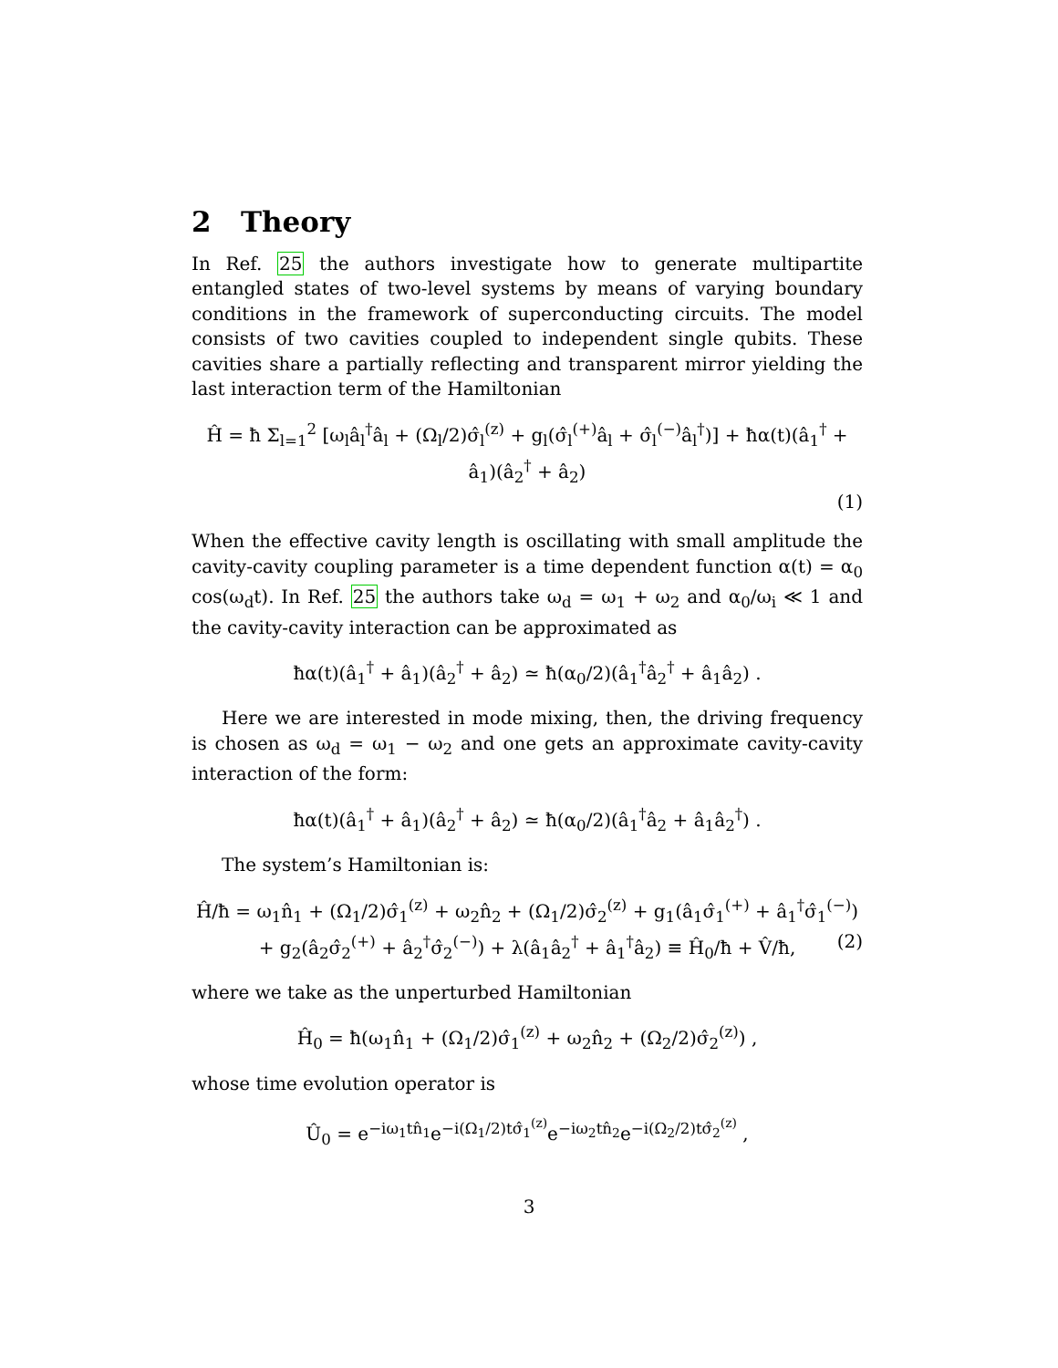2 Theory
In Ref. 25 the authors investigate how to generate multipartite entangled states of two-level systems by means of varying boundary conditions in the framework of superconducting circuits. The model consists of two cavities coupled to independent single qubits. These cavities share a partially reflecting and transparent mirror yielding the last interaction term of the Hamiltonian
Ĥ = ħ Σ<sub>l=1</sub><sup>2</sup> [ω<sub>l</sub>â<sub>l</sub><sup>†</sup>â<sub>l</sub> + (Ω<sub>l</sub>/2)σ̂<sub>l</sub><sup>(z)</sup> + g<sub>l</sub>(σ̂<sub>l</sub><sup>(+)</sup>â<sub>l</sub> + σ̂<sub>l</sub><sup>(−)</sup>â<sub>l</sub><sup>†</sup>)] + ħα(t)(â<sub>1</sub><sup>†</sup> + â<sub>1</sub>)(â<sub>2</sub><sup>†</sup> + â<sub>2</sub>)
(1)
When the effective cavity length is oscillating with small amplitude the cavity-cavity coupling parameter is a time dependent function α(t) = α<sub>0</sub> cos(ω<sub>d</sub>t). In Ref. 25 the authors take ω<sub>d</sub> = ω<sub>1</sub> + ω<sub>2</sub> and α<sub>0</sub>/ω<sub>i</sub> ≪ 1 and the cavity-cavity interaction can be approximated as
ħα(t)(â<sub>1</sub><sup>†</sup> + â<sub>1</sub>)(â<sub>2</sub><sup>†</sup> + â<sub>2</sub>) ≃ ħ(α<sub>0</sub>/2)(â<sub>1</sub><sup>†</sup>â<sub>2</sub><sup>†</sup> + â<sub>1</sub>â<sub>2</sub>) .
Here we are interested in mode mixing, then, the driving frequency is chosen as ω<sub>d</sub> = ω<sub>1</sub> − ω<sub>2</sub> and one gets an approximate cavity-cavity interaction of the form:
ħα(t)(â<sub>1</sub><sup>†</sup> + â<sub>1</sub>)(â<sub>2</sub><sup>†</sup> + â<sub>2</sub>) ≃ ħ(α<sub>0</sub>/2)(â<sub>1</sub><sup>†</sup>â<sub>2</sub> + â<sub>1</sub>â<sub>2</sub><sup>†</sup>) .
The system’s Hamiltonian is:
Ĥ/ħ = ω<sub>1</sub>n̂<sub>1</sub> + (Ω<sub>1</sub>/2)σ̂<sub>1</sub><sup>(z)</sup> + ω<sub>2</sub>n̂<sub>2</sub> + (Ω<sub>1</sub>/2)σ̂<sub>2</sub><sup>(z)</sup> + g<sub>1</sub>(â<sub>1</sub>σ̂<sub>1</sub><sup>(+)</sup> + â<sub>1</sub><sup>†</sup>σ̂<sub>1</sub><sup>(−)</sup>)
+ g<sub>2</sub>(â<sub>2</sub>σ̂<sub>2</sub><sup>(+)</sup> + â<sub>2</sub><sup>†</sup>σ̂<sub>2</sub><sup>(−)</sup>) + λ(â<sub>1</sub>â<sub>2</sub><sup>†</sup> + â<sub>1</sub><sup>†</sup>â<sub>2</sub>) ≡ Ĥ<sub>0</sub>/ħ + V̂/ħ, (2)
where we take as the unperturbed Hamiltonian
Ĥ<sub>0</sub> = ħ(ω<sub>1</sub>n̂<sub>1</sub> + (Ω<sub>1</sub>/2)σ̂<sub>1</sub><sup>(z)</sup> + ω<sub>2</sub>n̂<sub>2</sub> + (Ω<sub>2</sub>/2)σ̂<sub>2</sub><sup>(z)</sup>) ,
whose time evolution operator is
Û<sub>0</sub> = e<sup>−iω<sub>1</sub>tn̂<sub>1</sub></sup>e<sup>−i(Ω<sub>1</sub>/2)tσ̂<sub>1</sub><sup>(z)</sup></sup>e<sup>−iω<sub>2</sub>tn̂<sub>2</sub></sup>e<sup>−i(Ω<sub>2</sub>/2)tσ̂<sub>2</sub><sup>(z)</sup></sup> ,
3